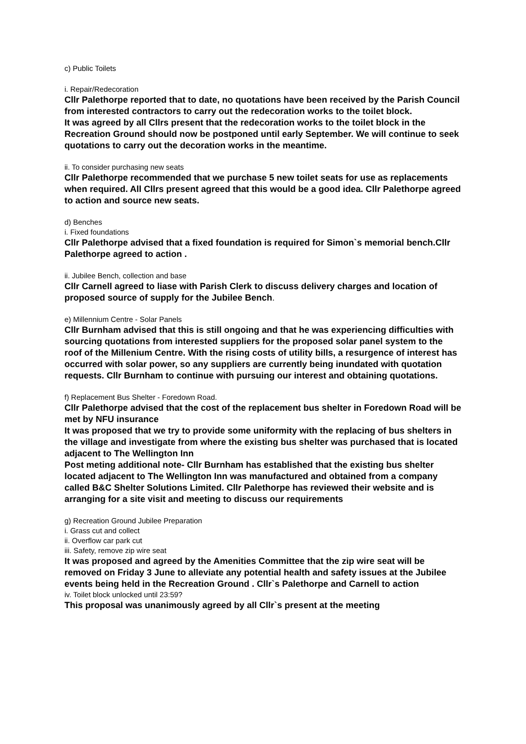c) Public Toilets
i. Repair/Redecoration
Cllr Palethorpe reported that to date, no quotations have been received by the Parish Council from interested contractors to carry out the redecoration works to the toilet block.
It was agreed by all Cllrs present that the redecoration works to the toilet block in the Recreation Ground should now be postponed until early September. We will continue to seek quotations to carry out the decoration works in the meantime.
ii. To consider purchasing new seats
Cllr Palethorpe recommended that we purchase 5 new toilet seats for use as replacements when required. All Cllrs present agreed that this would be a good idea. Cllr Palethorpe agreed to action and source new seats.
d) Benches
i. Fixed foundations
Cllr Palethorpe advised that a fixed foundation is required for Simon`s memorial bench.Cllr Palethorpe agreed to action .
ii. Jubilee Bench, collection and base
Cllr Carnell agreed to liase with Parish Clerk to discuss delivery charges and location of proposed source of supply for the Jubilee Bench.
e) Millennium Centre - Solar Panels
Cllr Burnham advised that this is still ongoing and that he was experiencing difficulties with sourcing quotations from interested suppliers for the proposed solar panel system to the roof of the Millenium Centre. With the rising costs of utility bills, a resurgence of interest has occurred with solar power, so any suppliers are currently being inundated with quotation requests. Cllr Burnham to continue with pursuing our interest and obtaining quotations.
f) Replacement Bus Shelter - Foredown Road.
Cllr Palethorpe advised that the cost of the replacement bus shelter in Foredown Road will be met by NFU insurance
It was proposed that we try to provide some uniformity with the replacing of bus shelters in the village and investigate from where the existing bus shelter was purchased that is located adjacent to The Wellington Inn
Post meting additional note- Cllr Burnham has established that the existing bus shelter located adjacent to The Wellington Inn was manufactured and obtained from a company called B&C Shelter Solutions Limited. Cllr Palethorpe has reviewed their website and is arranging for a site visit and meeting to discuss our requirements
g) Recreation Ground Jubilee Preparation
i. Grass cut and collect
ii. Overflow car park cut
iii. Safety, remove zip wire seat
It was proposed and agreed by the Amenities Committee that the zip wire seat will be removed on Friday 3 June to alleviate any potential health and safety issues at the Jubilee events being held in the Recreation Ground . Cllr`s Palethorpe and Carnell to action
iv. Toilet block unlocked until 23:59?
This proposal was unanimously agreed by all Cllr`s present at the meeting